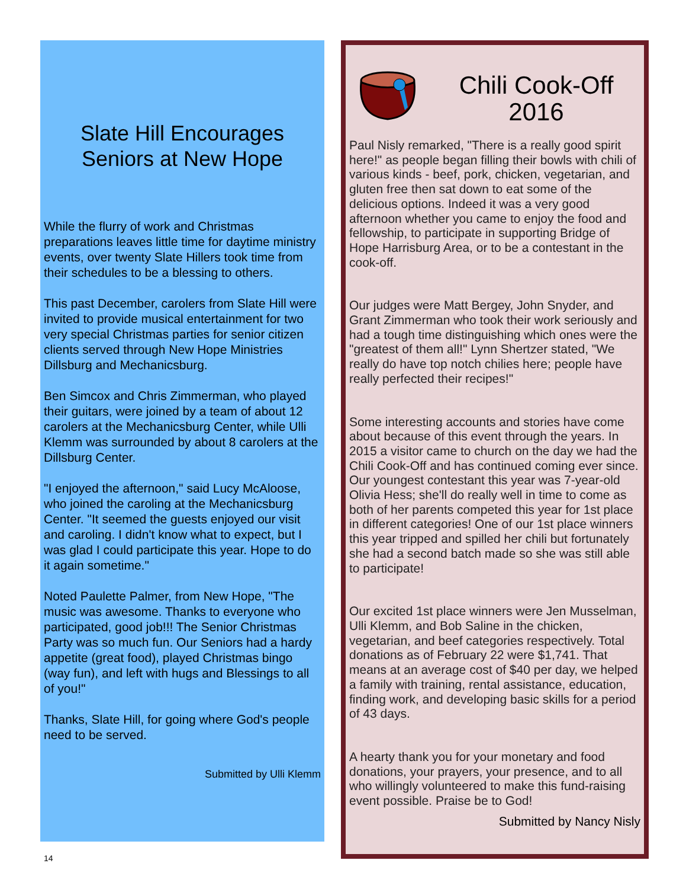Slate Hill Encourages Seniors at New Hope
While the flurry of work and Christmas preparations leaves little time for daytime ministry events, over twenty Slate Hillers took time from their schedules to be a blessing to others.
This past December, carolers from Slate Hill were invited to provide musical entertainment for two very special Christmas parties for senior citizen clients served through New Hope Ministries Dillsburg and Mechanicsburg.
Ben Simcox and Chris Zimmerman, who played their guitars, were joined by a team of about 12 carolers at the Mechanicsburg Center, while Ulli Klemm was surrounded by about 8 carolers at the Dillsburg Center.
"I enjoyed the afternoon," said Lucy McAloose, who joined the caroling at the Mechanicsburg Center. "It seemed the guests enjoyed our visit and caroling. I didn't know what to expect, but I was glad I could participate this year. Hope to do it again sometime."
Noted Paulette Palmer, from New Hope, "The music was awesome. Thanks to everyone who participated, good job!!! The Senior Christmas Party was so much fun. Our Seniors had a hardy appetite (great food), played Christmas bingo (way fun), and left with hugs and Blessings to all of you!"
Thanks, Slate Hill, for going where God's people need to be served.
Submitted by Ulli Klemm
Chili Cook-Off 2016
Paul Nisly remarked, "There is a really good spirit here!" as people began filling their bowls with chili of various kinds - beef, pork, chicken, vegetarian, and gluten free then sat down to eat some of the delicious options. Indeed it was a very good afternoon whether you came to enjoy the food and fellowship, to participate in supporting Bridge of Hope Harrisburg Area, or to be a contestant in the cook-off.
Our judges were Matt Bergey, John Snyder, and Grant Zimmerman who took their work seriously and had a tough time distinguishing which ones were the "greatest of them all!" Lynn Shertzer stated, "We really do have top notch chilies here; people have really perfected their recipes!"
Some interesting accounts and stories have come about because of this event through the years. In 2015 a visitor came to church on the day we had the Chili Cook-Off and has continued coming ever since. Our youngest contestant this year was 7-year-old Olivia Hess; she'll do really well in time to come as both of her parents competed this year for 1st place in different categories! One of our 1st place winners this year tripped and spilled her chili but fortunately she had a second batch made so she was still able to participate!
Our excited 1st place winners were Jen Musselman, Ulli Klemm, and Bob Saline in the chicken, vegetarian, and beef categories respectively. Total donations as of February 22 were $1,741. That means at an average cost of $40 per day, we helped a family with training, rental assistance, education, finding work, and developing basic skills for a period of 43 days.
A hearty thank you for your monetary and food donations, your prayers, your presence, and to all who willingly volunteered to make this fund-raising event possible. Praise be to God!
Submitted by Nancy Nisly
14